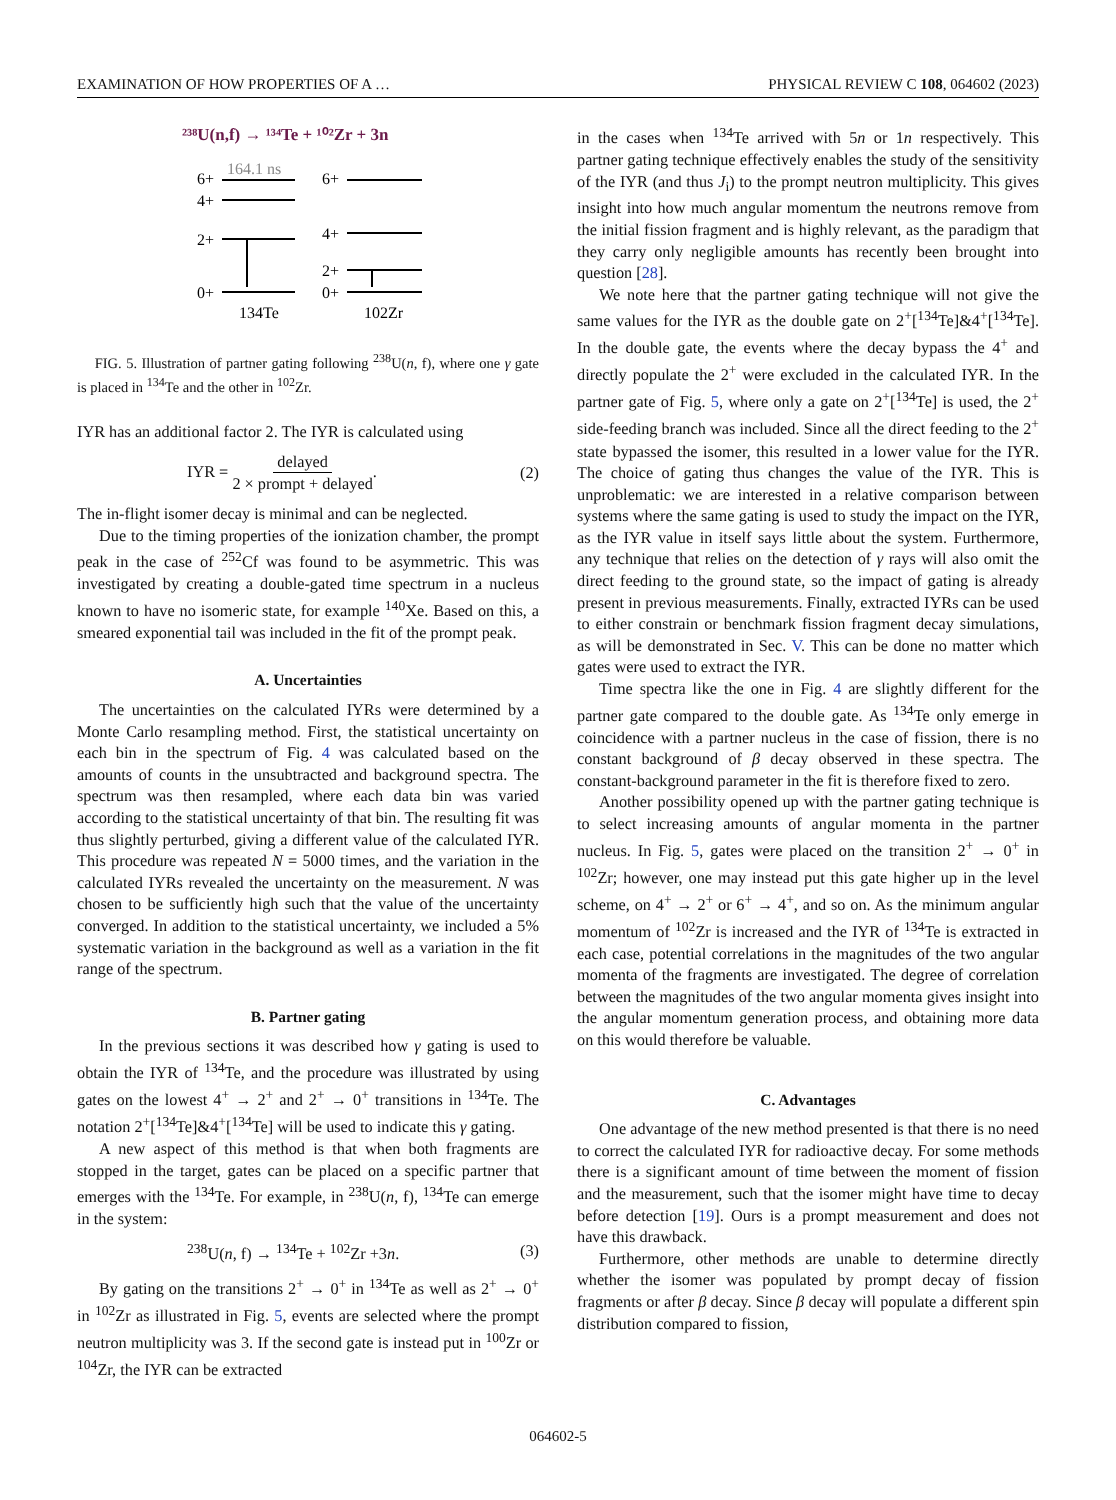EXAMINATION OF HOW PROPERTIES OF A … PHYSICAL REVIEW C 108, 064602 (2023)
²³⁸U(n,f) → ¹³⁴Te + ¹⁰²Zr + 3n
164.1 ns
6+
4+
2+
0+
6+
4+
2+
0+
134Te
102Zr
FIG. 5. Illustration of partner gating following <sup>238</sup>U(n, f), where one γ gate is placed in <sup>134</sup>Te and the other in <sup>102</sup>Zr.
IYR has an additional factor 2. The IYR is calculated using
IYR = delayed 2 × prompt + delayed. (2)
The in-flight isomer decay is minimal and can be neglected.
Due to the timing properties of the ionization chamber, the prompt peak in the case of <sup>252</sup>Cf was found to be asymmetric. This was investigated by creating a double-gated time spectrum in a nucleus known to have no isomeric state, for example <sup>140</sup>Xe. Based on this, a smeared exponential tail was included in the fit of the prompt peak.
A. Uncertainties
The uncertainties on the calculated IYRs were determined by a Monte Carlo resampling method. First, the statistical uncertainty on each bin in the spectrum of Fig. 4 was calculated based on the amounts of counts in the unsubtracted and background spectra. The spectrum was then resampled, where each data bin was varied according to the statistical uncertainty of that bin. The resulting fit was thus slightly perturbed, giving a different value of the calculated IYR. This procedure was repeated N = 5000 times, and the variation in the calculated IYRs revealed the uncertainty on the measurement. N was chosen to be sufficiently high such that the value of the uncertainty converged. In addition to the statistical uncertainty, we included a 5% systematic variation in the background as well as a variation in the fit range of the spectrum.
B. Partner gating
In the previous sections it was described how γ gating is used to obtain the IYR of <sup>134</sup>Te, and the procedure was illustrated by using gates on the lowest 4<sup>+</sup> → 2<sup>+</sup> and 2<sup>+</sup> → 0<sup>+</sup> transitions in <sup>134</sup>Te. The notation 2<sup>+</sup>[<sup>134</sup>Te]&4<sup>+</sup>[<sup>134</sup>Te] will be used to indicate this γ gating.
A new aspect of this method is that when both fragments are stopped in the target, gates can be placed on a specific partner that emerges with the <sup>134</sup>Te. For example, in <sup>238</sup>U(n, f), <sup>134</sup>Te can emerge in the system:
<sup>238</sup>U(n, f) → <sup>134</sup>Te + <sup>102</sup>Zr +3n. (3)
By gating on the transitions 2<sup>+</sup> → 0<sup>+</sup> in <sup>134</sup>Te as well as 2<sup>+</sup> → 0<sup>+</sup> in <sup>102</sup>Zr as illustrated in Fig. 5, events are selected where the prompt neutron multiplicity was 3. If the second gate is instead put in <sup>100</sup>Zr or <sup>104</sup>Zr, the IYR can be extracted
in the cases when <sup>134</sup>Te arrived with 5n or 1n respectively. This partner gating technique effectively enables the study of the sensitivity of the IYR (and thus J<sub>i</sub>) to the prompt neutron multiplicity. This gives insight into how much angular momentum the neutrons remove from the initial fission fragment and is highly relevant, as the paradigm that they carry only negligible amounts has recently been brought into question [28].
We note here that the partner gating technique will not give the same values for the IYR as the double gate on 2<sup>+</sup>[<sup>134</sup>Te]&4<sup>+</sup>[<sup>134</sup>Te]. In the double gate, the events where the decay bypass the 4<sup>+</sup> and directly populate the 2<sup>+</sup> were excluded in the calculated IYR. In the partner gate of Fig. 5, where only a gate on 2<sup>+</sup>[<sup>134</sup>Te] is used, the 2<sup>+</sup> side-feeding branch was included. Since all the direct feeding to the 2<sup>+</sup> state bypassed the isomer, this resulted in a lower value for the IYR. The choice of gating thus changes the value of the IYR. This is unproblematic: we are interested in a relative comparison between systems where the same gating is used to study the impact on the IYR, as the IYR value in itself says little about the system. Furthermore, any technique that relies on the detection of γ rays will also omit the direct feeding to the ground state, so the impact of gating is already present in previous measurements. Finally, extracted IYRs can be used to either constrain or benchmark fission fragment decay simulations, as will be demonstrated in Sec. V. This can be done no matter which gates were used to extract the IYR.
Time spectra like the one in Fig. 4 are slightly different for the partner gate compared to the double gate. As <sup>134</sup>Te only emerge in coincidence with a partner nucleus in the case of fission, there is no constant background of β decay observed in these spectra. The constant-background parameter in the fit is therefore fixed to zero.
Another possibility opened up with the partner gating technique is to select increasing amounts of angular momenta in the partner nucleus. In Fig. 5, gates were placed on the transition 2<sup>+</sup> → 0<sup>+</sup> in <sup>102</sup>Zr; however, one may instead put this gate higher up in the level scheme, on 4<sup>+</sup> → 2<sup>+</sup> or 6<sup>+</sup> → 4<sup>+</sup>, and so on. As the minimum angular momentum of <sup>102</sup>Zr is increased and the IYR of <sup>134</sup>Te is extracted in each case, potential correlations in the magnitudes of the two angular momenta of the fragments are investigated. The degree of correlation between the magnitudes of the two angular momenta gives insight into the angular momentum generation process, and obtaining more data on this would therefore be valuable.
C. Advantages
One advantage of the new method presented is that there is no need to correct the calculated IYR for radioactive decay. For some methods there is a significant amount of time between the moment of fission and the measurement, such that the isomer might have time to decay before detection [19]. Ours is a prompt measurement and does not have this drawback.
Furthermore, other methods are unable to determine directly whether the isomer was populated by prompt decay of fission fragments or after β decay. Since β decay will populate a different spin distribution compared to fission,
064602-5